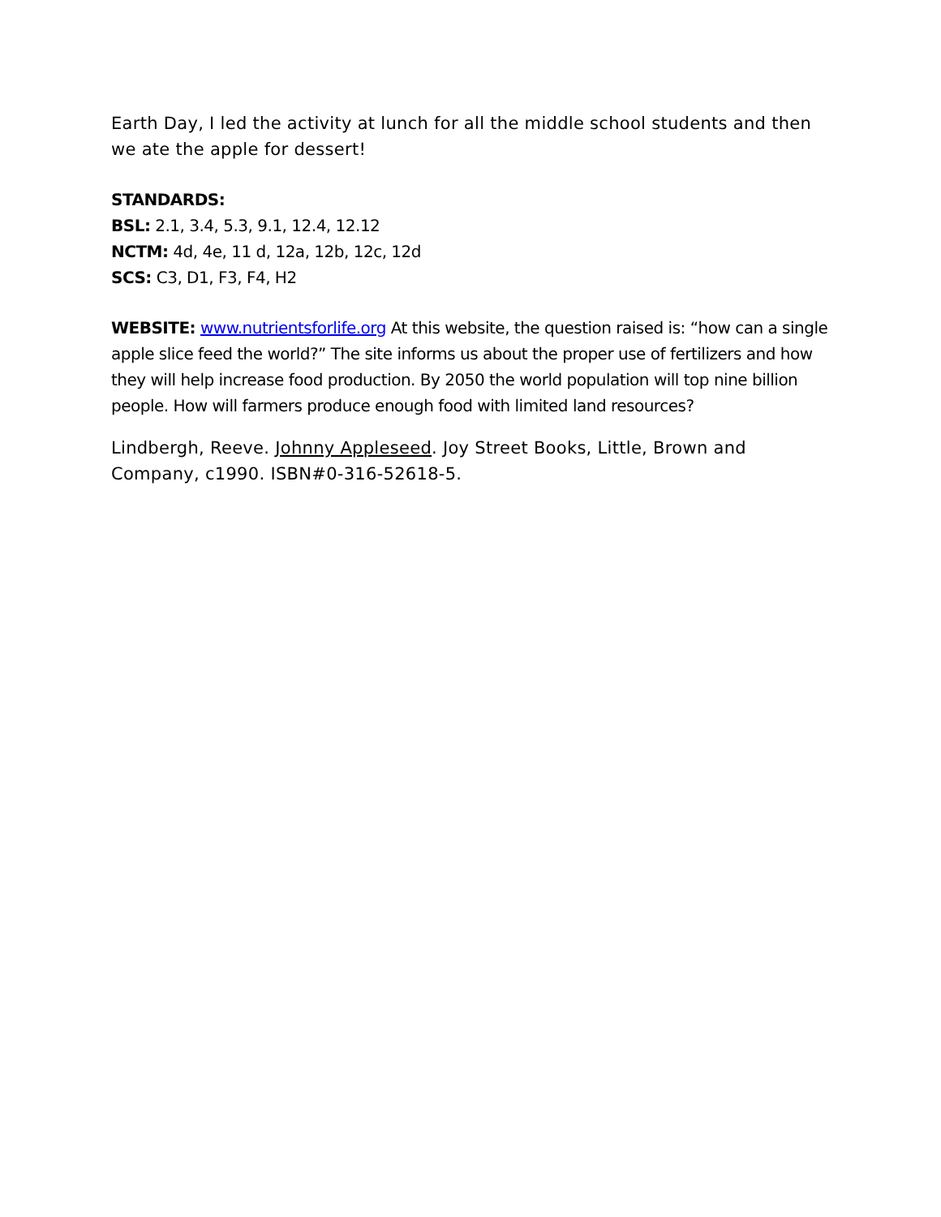Earth Day, I led the activity at lunch for all the middle school students and then we ate the apple for dessert!
STANDARDS:
BSL: 2.1, 3.4, 5.3, 9.1, 12.4, 12.12
NCTM: 4d, 4e, 11 d, 12a, 12b, 12c, 12d
SCS: C3, D1, F3, F4, H2
WEBSITE: www.nutrientsforlife.org At this website, the question raised is: “how can a single apple slice feed the world?” The site informs us about the proper use of fertilizers and how they will help increase food production. By 2050 the world population will top nine billion people. How will farmers produce enough food with limited land resources?
Lindbergh, Reeve. Johnny Appleseed. Joy Street Books, Little, Brown and Company, c1990. ISBN#0-316-52618-5.